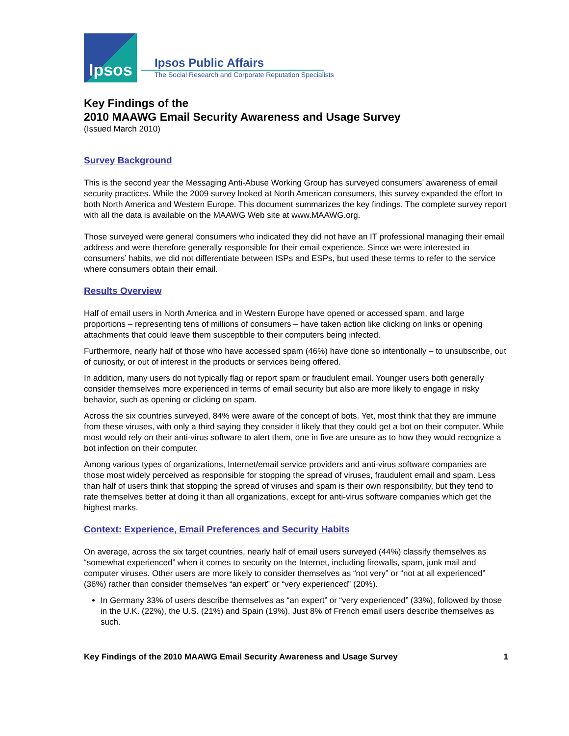Ipsos
Ipsos Public Affairs
The Social Research and Corporate Reputation Specialists
Key Findings of the
2010 MAAWG Email Security Awareness and Usage Survey
(Issued March 2010)
Survey Background
This is the second year the Messaging Anti-Abuse Working Group has surveyed consumers’ awareness of email security practices. While the 2009 survey looked at North American consumers, this survey expanded the effort to both North America and Western Europe. This document summarizes the key findings. The complete survey report with all the data is available on the MAAWG Web site at www.MAAWG.org.
Those surveyed were general consumers who indicated they did not have an IT professional managing their email address and were therefore generally responsible for their email experience. Since we were interested in consumers’ habits, we did not differentiate between ISPs and ESPs, but used these terms to refer to the service where consumers obtain their email.
Results Overview
Half of email users in North America and in Western Europe have opened or accessed spam, and large proportions – representing tens of millions of consumers – have taken action like clicking on links or opening attachments that could leave them susceptible to their computers being infected.
Furthermore, nearly half of those who have accessed spam (46%) have done so intentionally – to unsubscribe, out of curiosity, or out of interest in the products or services being offered.
In addition, many users do not typically flag or report spam or fraudulent email. Younger users both generally consider themselves more experienced in terms of email security but also are more likely to engage in risky behavior, such as opening or clicking on spam.
Across the six countries surveyed, 84% were aware of the concept of bots. Yet, most think that they are immune from these viruses, with only a third saying they consider it likely that they could get a bot on their computer. While most would rely on their anti-virus software to alert them, one in five are unsure as to how they would recognize a bot infection on their computer.
Among various types of organizations, Internet/email service providers and anti-virus software companies are those most widely perceived as responsible for stopping the spread of viruses, fraudulent email and spam. Less than half of users think that stopping the spread of viruses and spam is their own responsibility, but they tend to rate themselves better at doing it than all organizations, except for anti-virus software companies which get the highest marks.
Context: Experience, Email Preferences and Security Habits
On average, across the six target countries, nearly half of email users surveyed (44%) classify themselves as “somewhat experienced” when it comes to security on the Internet, including firewalls, spam, junk mail and computer viruses. Other users are more likely to consider themselves as “not very” or “not at all experienced” (36%) rather than consider themselves “an expert” or “very experienced” (20%).
In Germany 33% of users describe themselves as “an expert” or “very experienced” (33%), followed by those in the U.K. (22%), the U.S. (21%) and Spain (19%). Just 8% of French email users describe themselves as such.
Key Findings of the 2010 MAAWG Email Security Awareness and Usage Survey 1